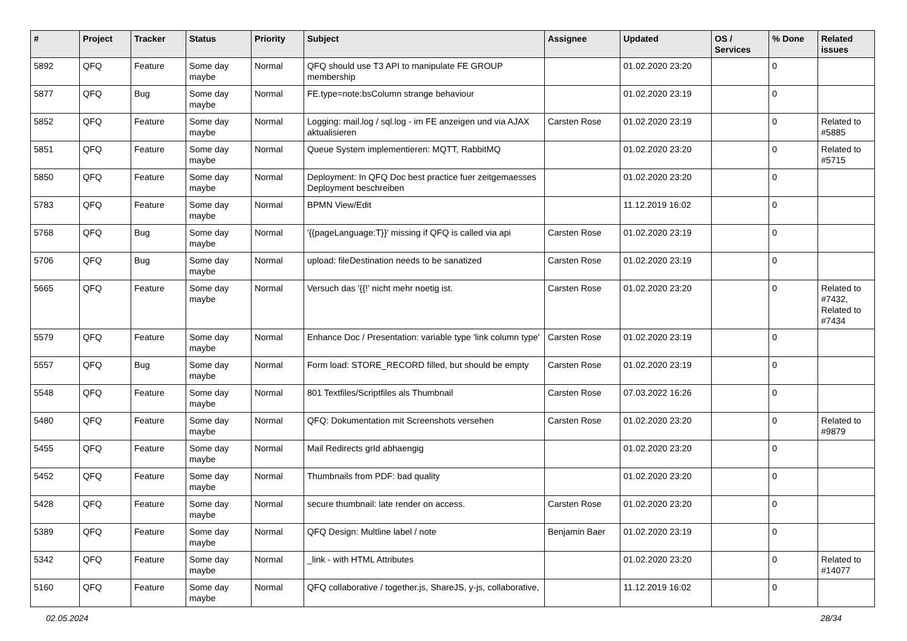| # | Project | Tracker | Status | Priority | Subject | Assignee | Updated | OS / Services | % Done | Related issues |
| --- | --- | --- | --- | --- | --- | --- | --- | --- | --- | --- |
| 5892 | QFQ | Feature | Some day maybe | Normal | QFQ should use T3 API to manipulate FE GROUP membership | | 01.02.2020 23:20 | | 0 | |
| 5877 | QFQ | Bug | Some day maybe | Normal | FE.type=note:bsColumn strange behaviour | | 01.02.2020 23:19 | | 0 | |
| 5852 | QFQ | Feature | Some day maybe | Normal | Logging: mail.log / sql.log - im FE anzeigen und via AJAX aktualisieren | Carsten Rose | 01.02.2020 23:19 | | 0 | Related to #5885 |
| 5851 | QFQ | Feature | Some day maybe | Normal | Queue System implementieren: MQTT, RabbitMQ | | 01.02.2020 23:20 | | 0 | Related to #5715 |
| 5850 | QFQ | Feature | Some day maybe | Normal | Deployment: In QFQ Doc best practice fuer zeitgemaesses Deployment beschreiben | | 01.02.2020 23:20 | | 0 | |
| 5783 | QFQ | Feature | Some day maybe | Normal | BPMN View/Edit | | 11.12.2019 16:02 | | 0 | |
| 5768 | QFQ | Bug | Some day maybe | Normal | '{{pageLanguage:T}}' missing if QFQ is called via api | Carsten Rose | 01.02.2020 23:19 | | 0 | |
| 5706 | QFQ | Bug | Some day maybe | Normal | upload: fileDestination needs to be sanatized | Carsten Rose | 01.02.2020 23:19 | | 0 | |
| 5665 | QFQ | Feature | Some day maybe | Normal | Versuch das '{{!' nicht mehr noetig ist. | Carsten Rose | 01.02.2020 23:20 | | 0 | Related to #7432, Related to #7434 |
| 5579 | QFQ | Feature | Some day maybe | Normal | Enhance Doc / Presentation: variable type 'link column type' | Carsten Rose | 01.02.2020 23:19 | | 0 | |
| 5557 | QFQ | Bug | Some day maybe | Normal | Form load: STORE_RECORD filled, but should be empty | Carsten Rose | 01.02.2020 23:19 | | 0 | |
| 5548 | QFQ | Feature | Some day maybe | Normal | 801 Textfiles/Scriptfiles als Thumbnail | Carsten Rose | 07.03.2022 16:26 | | 0 | |
| 5480 | QFQ | Feature | Some day maybe | Normal | QFQ: Dokumentation mit Screenshots versehen | Carsten Rose | 01.02.2020 23:20 | | 0 | Related to #9879 |
| 5455 | QFQ | Feature | Some day maybe | Normal | Mail Redirects grId abhaengig | | 01.02.2020 23:20 | | 0 | |
| 5452 | QFQ | Feature | Some day maybe | Normal | Thumbnails from PDF: bad quality | | 01.02.2020 23:20 | | 0 | |
| 5428 | QFQ | Feature | Some day maybe | Normal | secure thumbnail: late render on access. | Carsten Rose | 01.02.2020 23:20 | | 0 | |
| 5389 | QFQ | Feature | Some day maybe | Normal | QFQ Design: Multline label / note | Benjamin Baer | 01.02.2020 23:19 | | 0 | |
| 5342 | QFQ | Feature | Some day maybe | Normal | _link - with HTML Attributes | | 01.02.2020 23:20 | | 0 | Related to #14077 |
| 5160 | QFQ | Feature | Some day maybe | Normal | QFQ collaborative / together.js, ShareJS, y-js, collaborative, | | 11.12.2019 16:02 | | 0 | |
02.05.2024 28/34